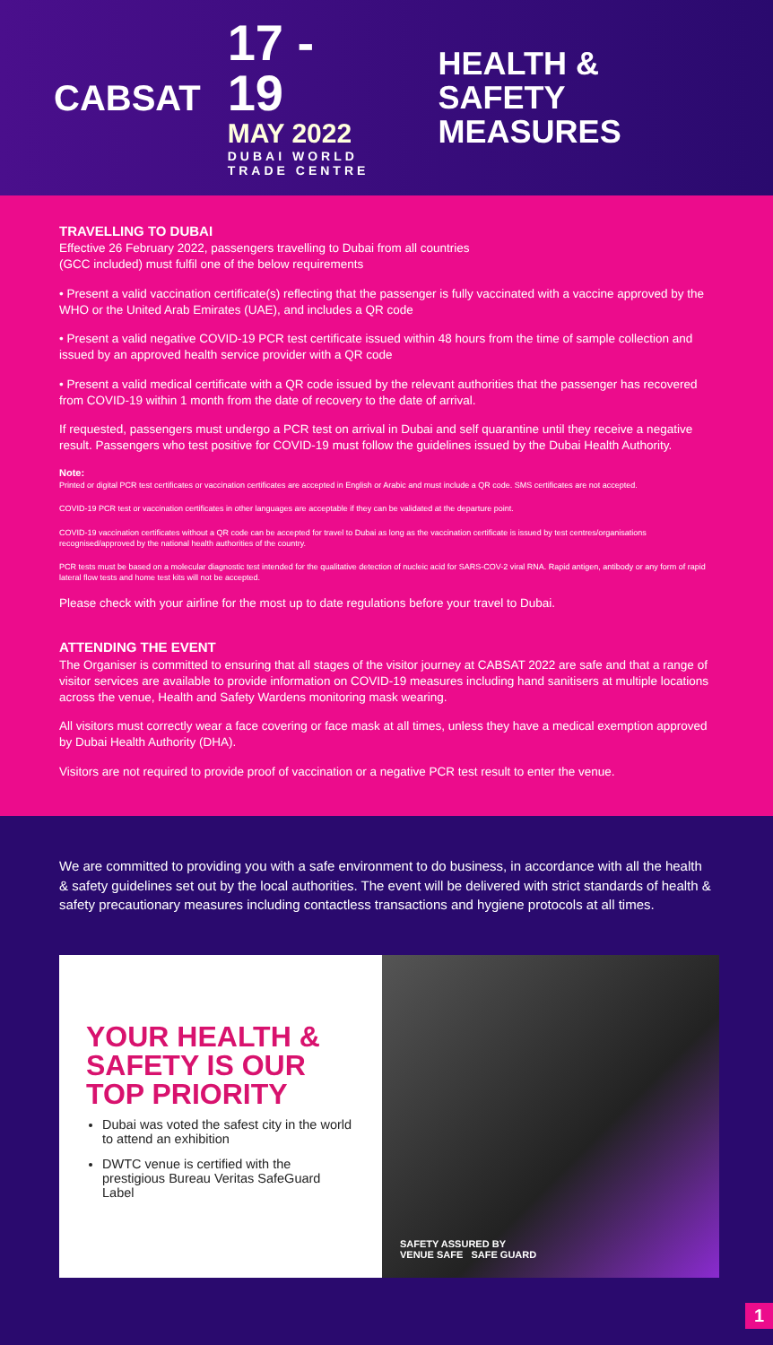CABSAT
17 - 19
MAY 2022
DUBAI WORLD
TRADE CENTRE
HEALTH & SAFETY
MEASURES
TRAVELLING TO DUBAI
Effective 26 February 2022, passengers travelling to Dubai from all countries
(GCC included) must fulfil one of the below requirements
• Present a valid vaccination certificate(s) reflecting that the passenger is fully vaccinated with a vaccine approved by the WHO or the United Arab Emirates (UAE), and includes a QR code
• Present a valid negative COVID-19 PCR test certificate issued within 48 hours from the time of sample collection and issued by an approved health service provider with a QR code
• Present a valid medical certificate with a QR code issued by the relevant authorities that the passenger has recovered from COVID-19 within 1 month from the date of recovery to the date of arrival.
If requested, passengers must undergo a PCR test on arrival in Dubai and self quarantine until they receive a negative result. Passengers who test positive for COVID-19 must follow the guidelines issued by the Dubai Health Authority.
Note:
Printed or digital PCR test certificates or vaccination certificates are accepted in English or Arabic and must include a QR code. SMS certificates are not accepted.
COVID-19 PCR test or vaccination certificates in other languages are acceptable if they can be validated at the departure point.
COVID-19 vaccination certificates without a QR code can be accepted for travel to Dubai as long as the vaccination certificate is issued by test centres/organisations recognised/approved by the national health authorities of the country.
PCR tests must be based on a molecular diagnostic test intended for the qualitative detection of nucleic acid for SARS-COV-2 viral RNA. Rapid antigen, antibody or any form of rapid lateral flow tests and home test kits will not be accepted.
Please check with your airline for the most up to date regulations before your travel to Dubai.
ATTENDING THE EVENT
The Organiser is committed to ensuring that all stages of the visitor journey at CABSAT 2022 are safe and that a range of visitor services are available to provide information on COVID-19 measures including hand sanitisers at multiple locations across the venue, Health and Safety Wardens monitoring mask wearing.
All visitors must correctly wear a face covering or face mask at all times, unless they have a medical exemption approved by Dubai Health Authority (DHA).
Visitors are not required to provide proof of vaccination or a negative PCR test result to enter the venue.
We are committed to providing you with a safe environment to do business, in accordance with all the health & safety guidelines set out by the local authorities. The event will be delivered with strict standards of health & safety precautionary measures including contactless transactions and hygiene protocols at all times.
YOUR HEALTH & SAFETY IS OUR TOP PRIORITY
Dubai was voted the safest city in the world to attend an exhibition
DWTC venue is certified with the prestigious Bureau Veritas SafeGuard Label
SAFETY ASSURED BY
VENUE SAFE SAFE GUARD
1